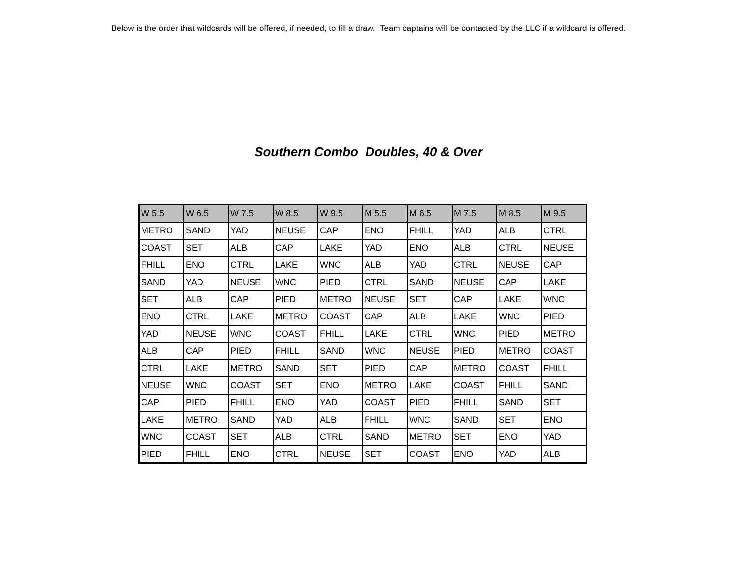Below is the order that wildcards will be offered, if needed, to fill a draw. Team captains will be contacted by the LLC if a wildcard is offered.
Southern Combo Doubles, 40 & Over
| W 5.5 | W 6.5 | W 7.5 | W 8.5 | W 9.5 | M 5.5 | M 6.5 | M 7.5 | M 8.5 | M 9.5 |
| --- | --- | --- | --- | --- | --- | --- | --- | --- | --- |
| METRO | SAND | YAD | NEUSE | CAP | ENO | FHILL | YAD | ALB | CTRL |
| COAST | SET | ALB | CAP | LAKE | YAD | ENO | ALB | CTRL | NEUSE |
| FHILL | ENO | CTRL | LAKE | WNC | ALB | YAD | CTRL | NEUSE | CAP |
| SAND | YAD | NEUSE | WNC | PIED | CTRL | SAND | NEUSE | CAP | LAKE |
| SET | ALB | CAP | PIED | METRO | NEUSE | SET | CAP | LAKE | WNC |
| ENO | CTRL | LAKE | METRO | COAST | CAP | ALB | LAKE | WNC | PIED |
| YAD | NEUSE | WNC | COAST | FHILL | LAKE | CTRL | WNC | PIED | METRO |
| ALB | CAP | PIED | FHILL | SAND | WNC | NEUSE | PIED | METRO | COAST |
| CTRL | LAKE | METRO | SAND | SET | PIED | CAP | METRO | COAST | FHILL |
| NEUSE | WNC | COAST | SET | ENO | METRO | LAKE | COAST | FHILL | SAND |
| CAP | PIED | FHILL | ENO | YAD | COAST | PIED | FHILL | SAND | SET |
| LAKE | METRO | SAND | YAD | ALB | FHILL | WNC | SAND | SET | ENO |
| WNC | COAST | SET | ALB | CTRL | SAND | METRO | SET | ENO | YAD |
| PIED | FHILL | ENO | CTRL | NEUSE | SET | COAST | ENO | YAD | ALB |